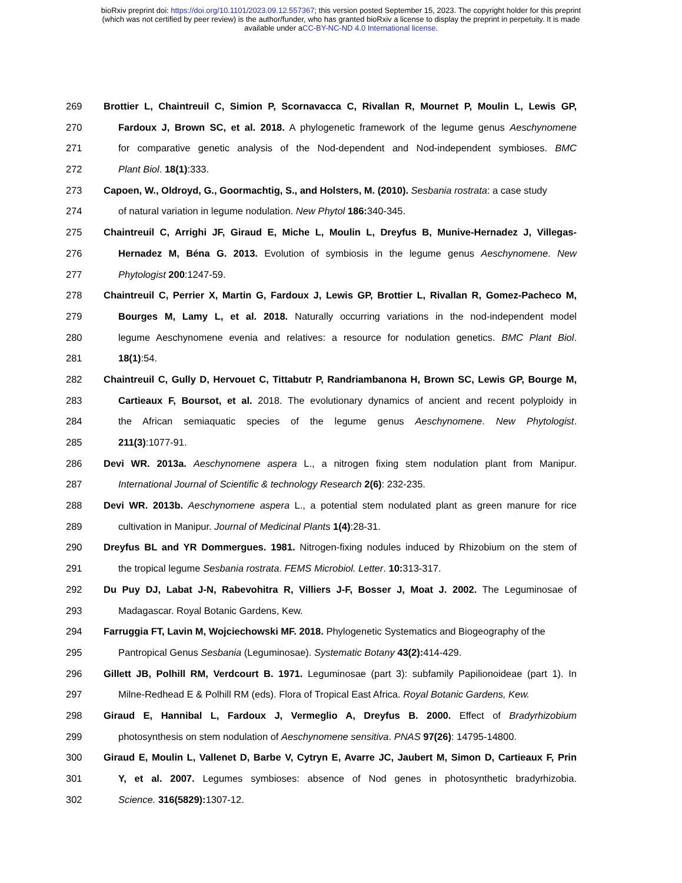bioRxiv preprint doi: https://doi.org/10.1101/2023.09.12.557367; this version posted September 15, 2023. The copyright holder for this preprint
(which was not certified by peer review) is the author/funder, who has granted bioRxiv a license to display the preprint in perpetuity. It is made
available under aCC-BY-NC-ND 4.0 International license.
269 Brottier L, Chaintreuil C, Simion P, Scornavacca C, Rivallan R, Mournet P, Moulin L, Lewis GP,
270 Fardoux J, Brown SC, et al. 2018. A phylogenetic framework of the legume genus Aeschynomene
271 for comparative genetic analysis of the Nod-dependent and Nod-independent symbioses. BMC
272 Plant Biol. 18(1):333.
273 Capoen, W., Oldroyd, G., Goormachtig, S., and Holsters, M. (2010). Sesbania rostrata: a case study
274 of natural variation in legume nodulation. New Phytol 186: 340-345.
275 Chaintreuil C, Arrighi JF, Giraud E, Miche L, Moulin L, Dreyfus B, Munive-Hernadez J, Villegas-
276 Hernadez M, Béna G. 2013. Evolution of symbiosis in the legume genus Aeschynomene. New
277 Phytologist 200:1247-59.
278 Chaintreuil C, Perrier X, Martin G, Fardoux J, Lewis GP, Brottier L, Rivallan R, Gomez-Pacheco M,
279 Bourges M, Lamy L, et al. 2018. Naturally occurring variations in the nod-independent model
280 legume Aeschynomene evenia and relatives: a resource for nodulation genetics. BMC Plant Biol.
281 18(1):54.
282 Chaintreuil C, Gully D, Hervouet C, Tittabutr P, Randriambanona H, Brown SC, Lewis GP, Bourge M,
283 Cartieaux F, Boursot, et al. 2018. The evolutionary dynamics of ancient and recent polyploidy in
284 the African semiaquatic species of the legume genus Aeschynomene. New Phytologist.
285 211(3):1077-91.
286 Devi WR. 2013a. Aeschynomene aspera L., a nitrogen fixing stem nodulation plant from Manipur.
287 International Journal of Scientific & technology Research 2(6): 232-235.
288 Devi WR. 2013b. Aeschynomene aspera L., a potential stem nodulated plant as green manure for rice
289 cultivation in Manipur. Journal of Medicinal Plants 1(4):28-31.
290 Dreyfus BL and YR Dommergues. 1981. Nitrogen-fixing nodules induced by Rhizobium on the stem of
291 the tropical legume Sesbania rostrata. FEMS Microbiol. Letter. 10: 313-317.
292 Du Puy DJ, Labat J-N, Rabevohitra R, Villiers J-F, Bosser J, Moat J. 2002. The Leguminosae of
293 Madagascar. Royal Botanic Gardens, Kew.
294 Farruggia FT, Lavin M, Wojciechowski MF. 2018. Phylogenetic Systematics and Biogeography of the
295 Pantropical Genus Sesbania (Leguminosae). Systematic Botany 43(2): 414-429.
296 Gillett JB, Polhill RM, Verdcourt B. 1971. Leguminosae (part 3): subfamily Papilionoideae (part 1). In
297 Milne-Redhead E & Polhill RM (eds). Flora of Tropical East Africa. Royal Botanic Gardens, Kew.
298 Giraud E, Hannibal L, Fardoux J, Vermeglio A, Dreyfus B. 2000. Effect of Bradyrhizobium
299 photosynthesis on stem nodulation of Aeschynomene sensitiva. PNAS 97(26): 14795-14800.
300 Giraud E, Moulin L, Vallenet D, Barbe V, Cytryn E, Avarre JC, Jaubert M, Simon D, Cartieaux F, Prin
301 Y, et al. 2007. Legumes symbioses: absence of Nod genes in photosynthetic bradyrhizobia.
302 Science. 316(5829): 1307-12.